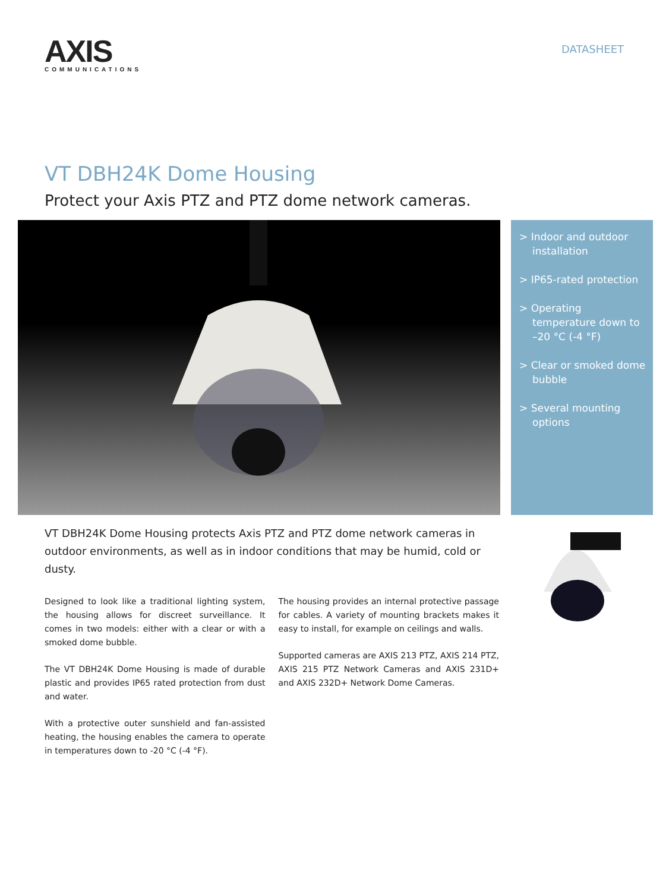AXIS
COMMUNICATIONS
DATASHEET
VT DBH24K Dome Housing
Protect your Axis PTZ and PTZ dome network cameras.
> Indoor and outdoor installation
> IP65-rated protection
> Operating temperature down to –20 °C (-4 °F)
> Clear or smoked dome bubble
> Several mounting options
VT DBH24K Dome Housing protects Axis PTZ and PTZ dome network cameras in outdoor environments, as well as in indoor conditions that may be humid, cold or dusty.
Designed to look like a traditional lighting system, the housing allows for discreet surveillance. It comes in two models: either with a clear or with a smoked dome bubble.
The VT DBH24K Dome Housing is made of durable plastic and provides IP65 rated protection from dust and water.
With a protective outer sunshield and fan-assisted heating, the housing enables the camera to operate in temperatures down to -20 °C (-4 °F).
The housing provides an internal protective passage for cables. A variety of mounting brackets makes it easy to install, for example on ceilings and walls.
Supported cameras are AXIS 213 PTZ, AXIS 214 PTZ, AXIS 215 PTZ Network Cameras and AXIS 231D+ and AXIS 232D+ Network Dome Cameras.